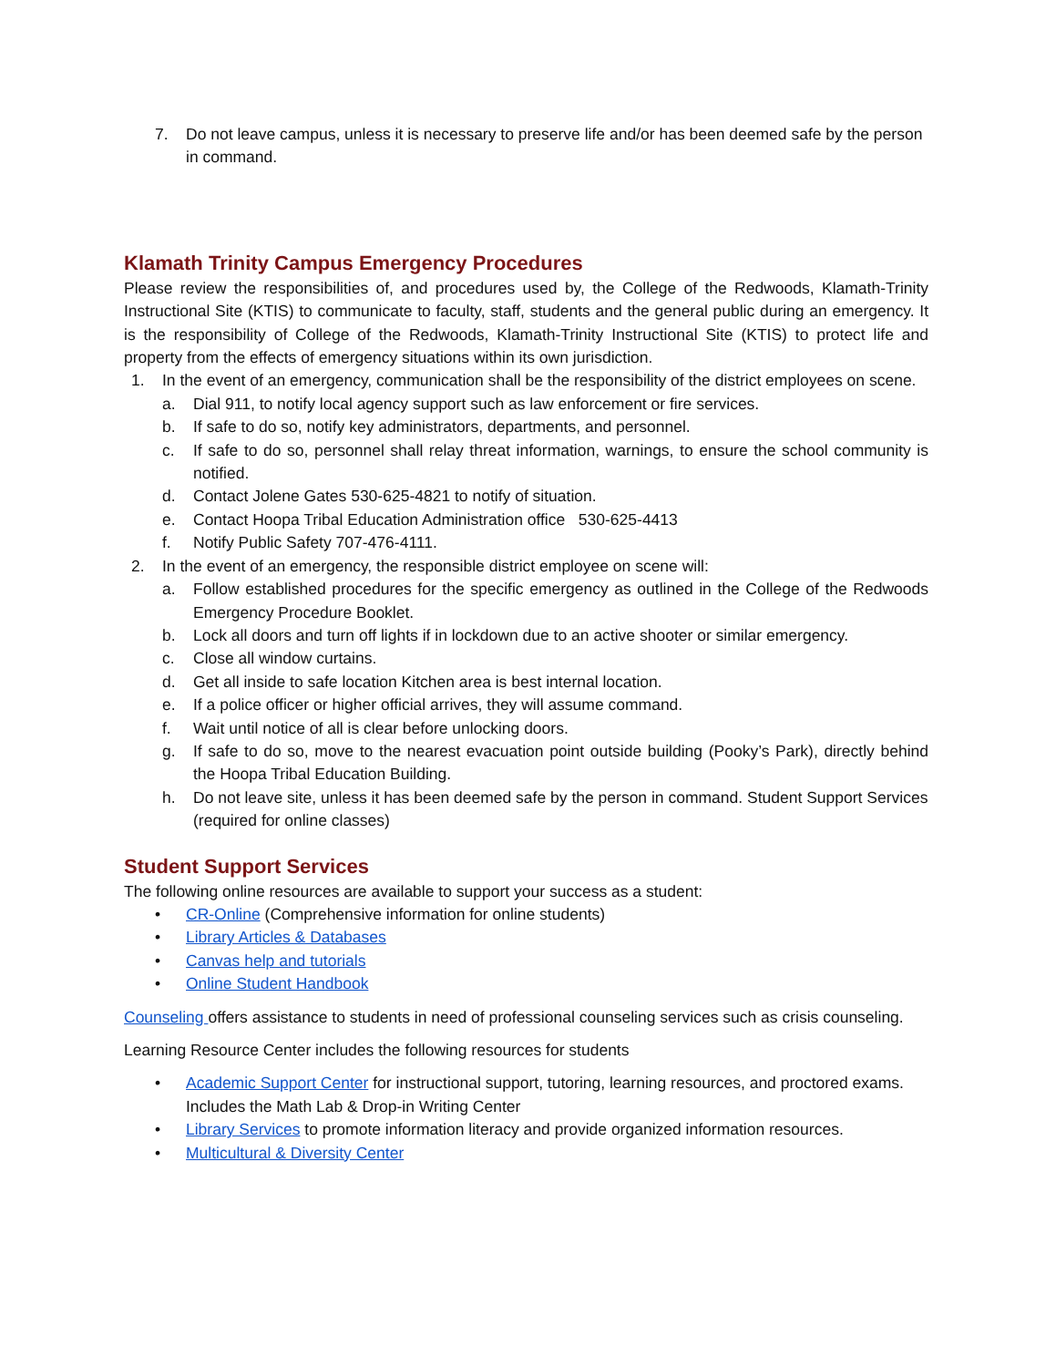7. Do not leave campus, unless it is necessary to preserve life and/or has been deemed safe by the person in command.
Klamath Trinity Campus Emergency Procedures
Please review the responsibilities of, and procedures used by, the College of the Redwoods, Klamath-Trinity Instructional Site (KTIS) to communicate to faculty, staff, students and the general public during an emergency. It is the responsibility of College of the Redwoods, Klamath-Trinity Instructional Site (KTIS) to protect life and property from the effects of emergency situations within its own jurisdiction.
1. In the event of an emergency, communication shall be the responsibility of the district employees on scene.
a. Dial 911, to notify local agency support such as law enforcement or fire services.
b. If safe to do so, notify key administrators, departments, and personnel.
c. If safe to do so, personnel shall relay threat information, warnings, to ensure the school community is notified.
d. Contact Jolene Gates 530-625-4821 to notify of situation.
e. Contact Hoopa Tribal Education Administration office 530-625-4413
f. Notify Public Safety 707-476-4111.
2. In the event of an emergency, the responsible district employee on scene will:
a. Follow established procedures for the specific emergency as outlined in the College of the Redwoods Emergency Procedure Booklet.
b. Lock all doors and turn off lights if in lockdown due to an active shooter or similar emergency.
c. Close all window curtains.
d. Get all inside to safe location Kitchen area is best internal location.
e. If a police officer or higher official arrives, they will assume command.
f. Wait until notice of all is clear before unlocking doors.
g. If safe to do so, move to the nearest evacuation point outside building (Pooky’s Park), directly behind the Hoopa Tribal Education Building.
h. Do not leave site, unless it has been deemed safe by the person in command. Student Support Services (required for online classes)
Student Support Services
The following online resources are available to support your success as a student:
• CR-Online (Comprehensive information for online students)
• Library Articles & Databases
• Canvas help and tutorials
• Online Student Handbook
Counseling offers assistance to students in need of professional counseling services such as crisis counseling.
Learning Resource Center includes the following resources for students
• Academic Support Center for instructional support, tutoring, learning resources, and proctored exams. Includes the Math Lab & Drop-in Writing Center
• Library Services to promote information literacy and provide organized information resources.
• Multicultural & Diversity Center